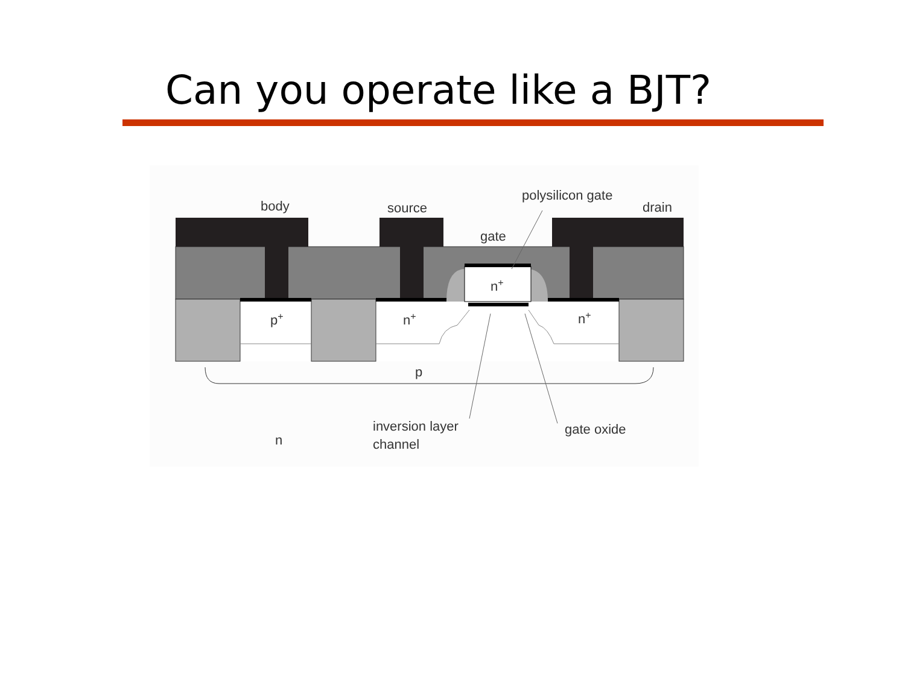Can you operate like a BJT?
body
source
polysilicon gate
drain
gate
n+
p+
n+
n+
p
n
inversion layer
channel
gate oxide